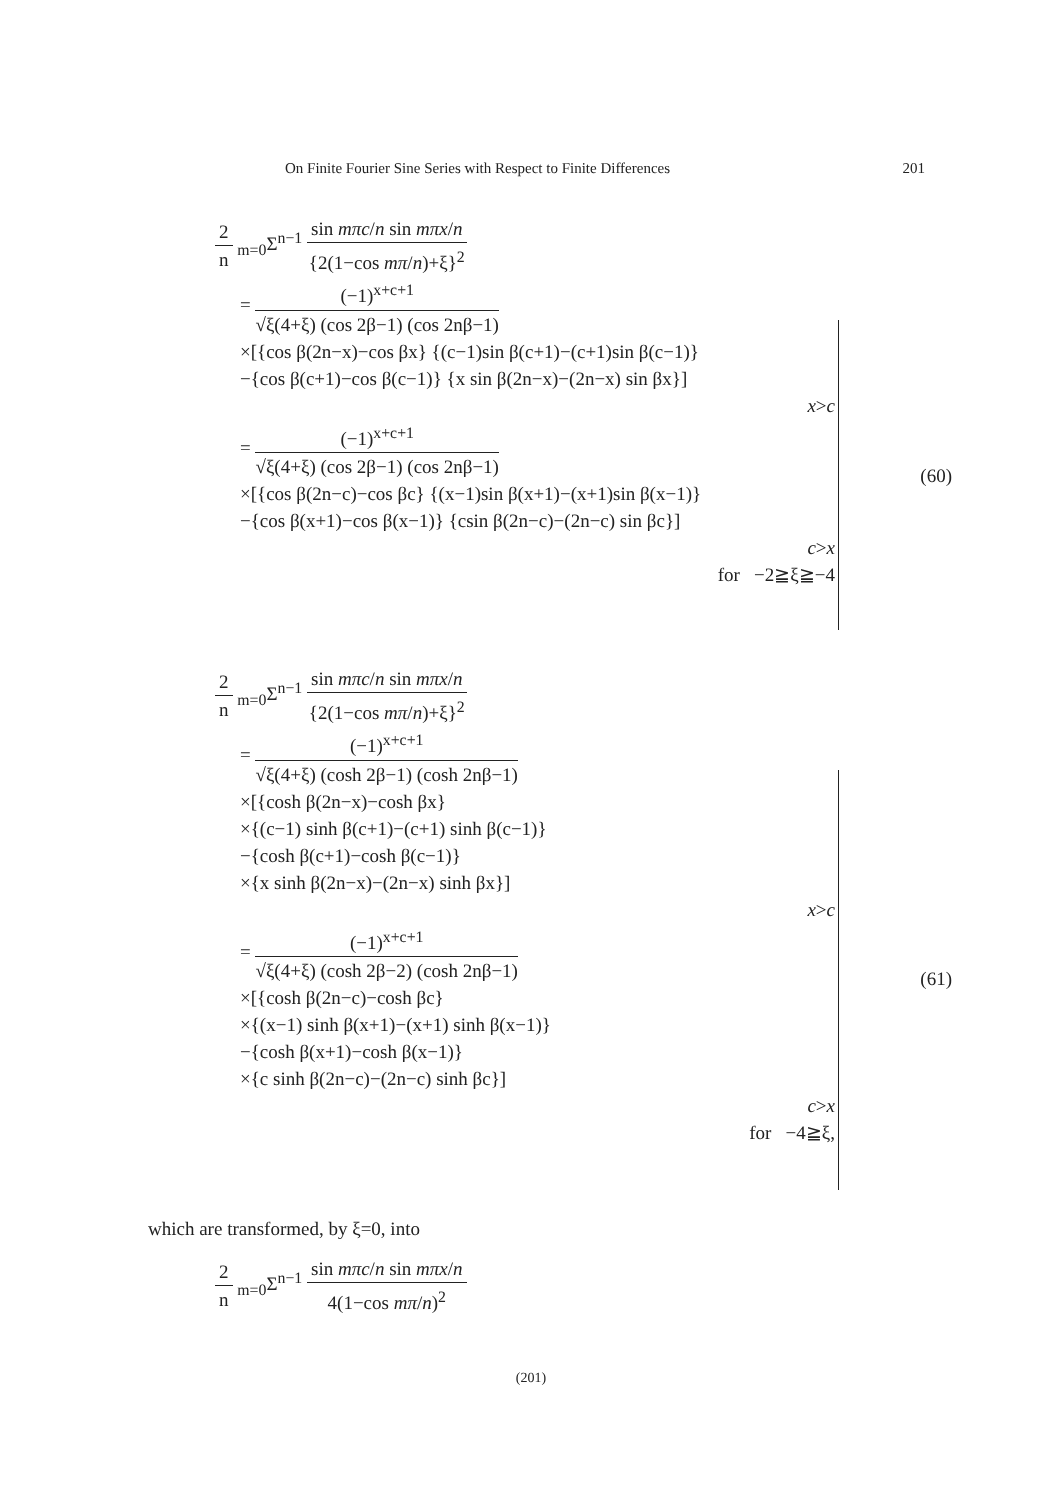On Finite Fourier Sine Series with Respect to Finite Differences 201
2 n <sub>m=0</sub>Σ<sup>n−1</sup> sin mπc/n sin mπx/n {2(1−cos mπ/n)+ξ}<sup>2</sup>
= (−1)<sup>x+c+1</sup> √ξ(4+ξ) (cos 2β−1) (cos 2nβ−1)
×[{cos β(2n−x)−cos βx} {(c−1)sin β(c+1)−(c+1)sin β(c−1)}
−{cos β(c+1)−cos β(c−1)} {x sin β(2n−x)−(2n−x) sin βx}]
x>c
= (−1)<sup>x+c+1</sup> √ξ(4+ξ) (cos 2β−1) (cos 2nβ−1)
×[{cos β(2n−c)−cos βc} {(x−1)sin β(x+1)−(x+1)sin β(x−1)}
−{cos β(x+1)−cos β(x−1)} {csin β(2n−c)−(2n−c) sin βc}]
c>x
for −2≧ξ≧−4
(60)
2 n <sub>m=0</sub>Σ<sup>n−1</sup> sin mπc/n sin mπx/n {2(1−cos mπ/n)+ξ}<sup>2</sup>
= (−1)<sup>x+c+1</sup> √ξ(4+ξ) (cosh 2β−1) (cosh 2nβ−1)
×[{cosh β(2n−x)−cosh βx}
×{(c−1) sinh β(c+1)−(c+1) sinh β(c−1)}
−{cosh β(c+1)−cosh β(c−1)}
×{x sinh β(2n−x)−(2n−x) sinh βx}]
x>c
= (−1)<sup>x+c+1</sup> √ξ(4+ξ) (cosh 2β−2) (cosh 2nβ−1)
×[{cosh β(2n−c)−cosh βc}
×{(x−1) sinh β(x+1)−(x+1) sinh β(x−1)}
−{cosh β(x+1)−cosh β(x−1)}
×{c sinh β(2n−c)−(2n−c) sinh βc}]
c>x
for −4≧ξ,
(61)
which are transformed, by ξ=0, into
2 n <sub>m=0</sub>Σ<sup>n−1</sup> sin mπc/n sin mπx/n 4(1−cos mπ/n)<sup>2</sup>
(201)